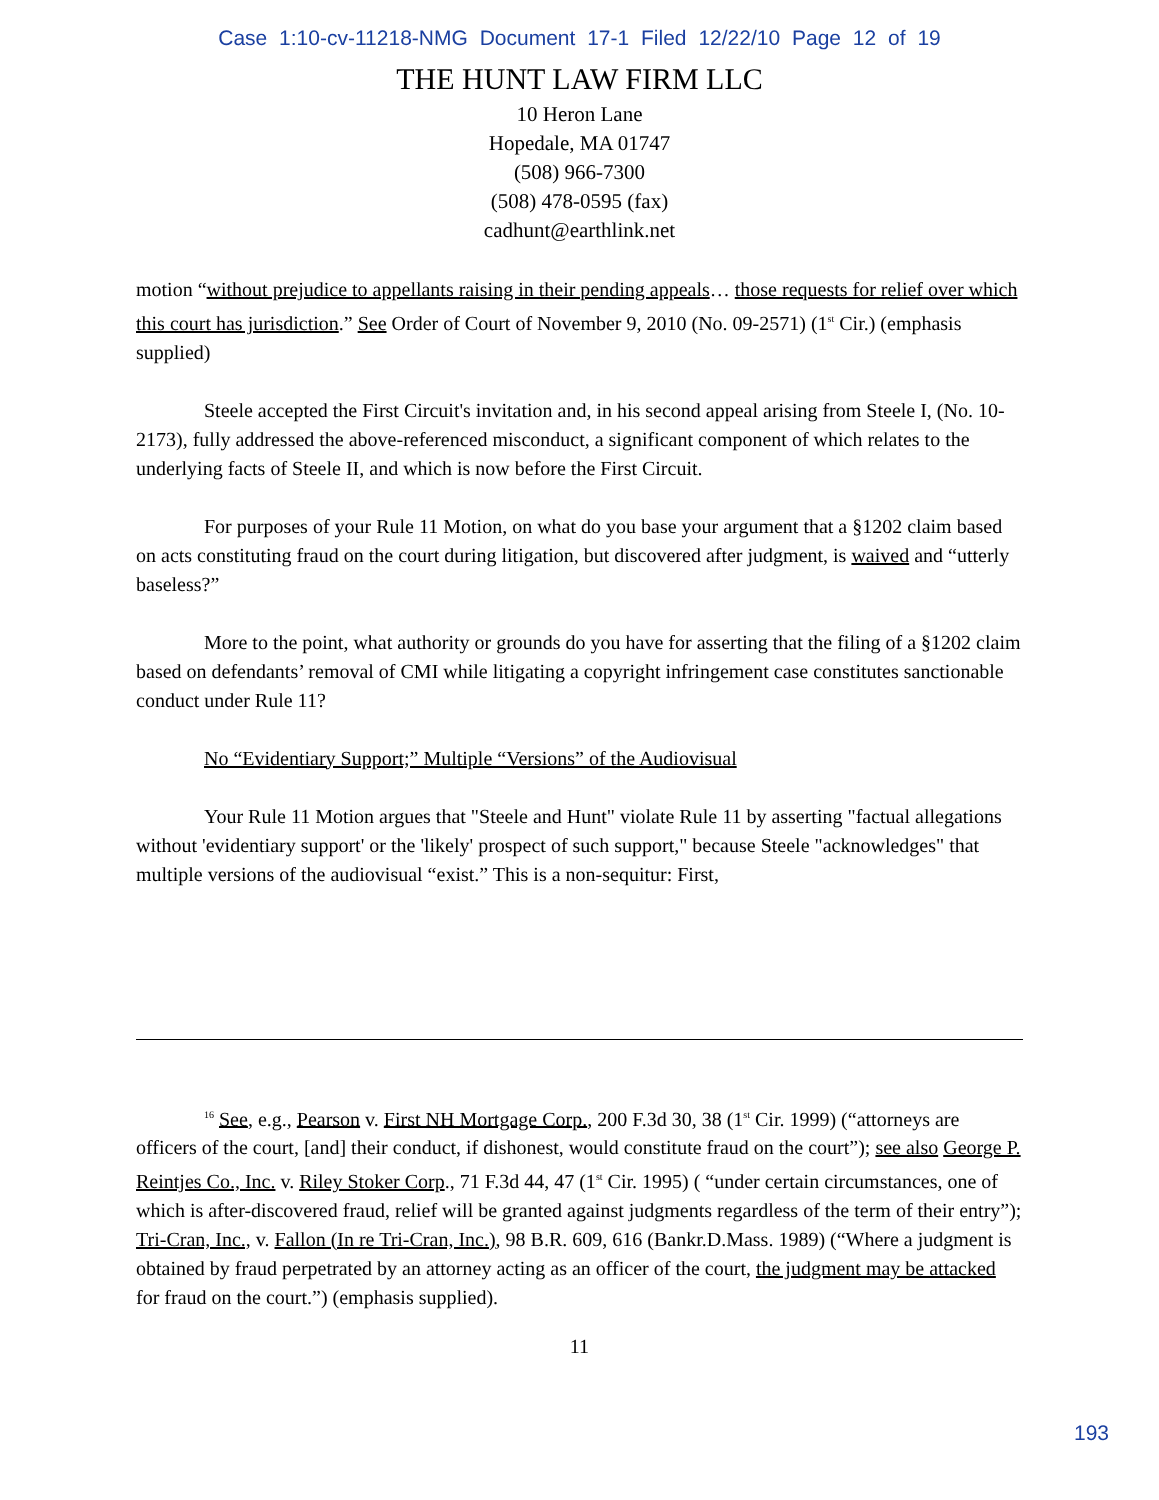Case 1:10-cv-11218-NMG Document 17-1 Filed 12/22/10 Page 12 of 19
THE HUNT LAW FIRM LLC
10 Heron Lane
Hopedale, MA 01747
(508) 966-7300
(508) 478-0595 (fax)
cadhunt@earthlink.net
motion “without prejudice to appellants raising in their pending appeals… those requests for relief over which this court has jurisdiction.” See Order of Court of November 9, 2010 (No. 09-2571) (1<sup>st</sup> Cir.) (emphasis supplied)
Steele accepted the First Circuit's invitation and, in his second appeal arising from Steele I, (No. 10-2173), fully addressed the above-referenced misconduct, a significant component of which relates to the underlying facts of Steele II, and which is now before the First Circuit.
For purposes of your Rule 11 Motion, on what do you base your argument that a §1202 claim based on acts constituting fraud on the court during litigation, but discovered after judgment, is waived and “utterly baseless?”
More to the point, what authority or grounds do you have for asserting that the filing of a §1202 claim based on defendants’ removal of CMI while litigating a copyright infringement case constitutes sanctionable conduct under Rule 11?
No “Evidentiary Support;” Multiple “Versions” of the Audiovisual
Your Rule 11 Motion argues that "Steele and Hunt" violate Rule 11 by asserting "factual allegations without 'evidentiary support' or the 'likely' prospect of such support," because Steele "acknowledges" that multiple versions of the audiovisual “exist.” This is a non-sequitur: First,
<sup>16</sup> See, e.g., Pearson v. First NH Mortgage Corp., 200 F.3d 30, 38 (1<sup>st</sup> Cir. 1999) (“attorneys are officers of the court, [and] their conduct, if dishonest, would constitute fraud on the court”); see also George P. Reintjes Co., Inc. v. Riley Stoker Corp., 71 F.3d 44, 47 (1<sup>st</sup> Cir. 1995) ( “under certain circumstances, one of which is after-discovered fraud, relief will be granted against judgments regardless of the term of their entry”); Tri-Cran, Inc., v. Fallon (In re Tri-Cran, Inc.), 98 B.R. 609, 616 (Bankr.D.Mass. 1989) (“Where a judgment is obtained by fraud perpetrated by an attorney acting as an officer of the court, the judgment may be attacked for fraud on the court.”) (emphasis supplied).
11
193